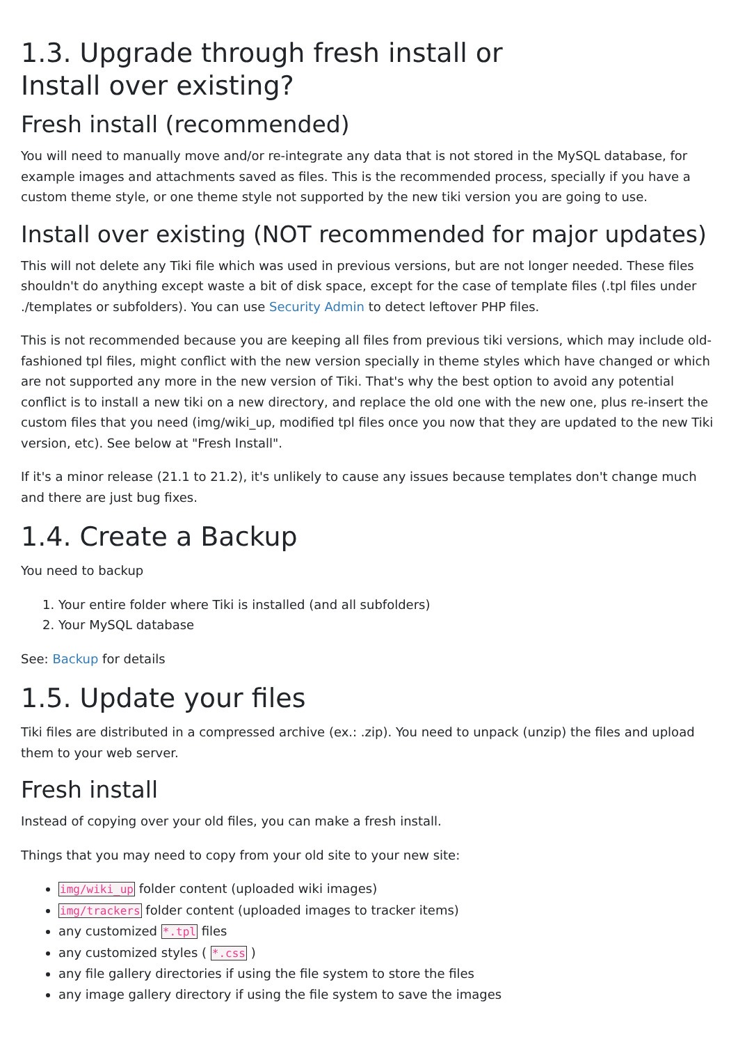1.3. Upgrade through fresh install or Install over existing?
Fresh install (recommended)
You will need to manually move and/or re-integrate any data that is not stored in the MySQL database, for example images and attachments saved as files. This is the recommended process, specially if you have a custom theme style, or one theme style not supported by the new tiki version you are going to use.
Install over existing (NOT recommended for major updates)
This will not delete any Tiki file which was used in previous versions, but are not longer needed. These files shouldn't do anything except waste a bit of disk space, except for the case of template files (.tpl files under ./templates or subfolders). You can use Security Admin to detect leftover PHP files.
This is not recommended because you are keeping all files from previous tiki versions, which may include old-fashioned tpl files, might conflict with the new version specially in theme styles which have changed or which are not supported any more in the new version of Tiki. That's why the best option to avoid any potential conflict is to install a new tiki on a new directory, and replace the old one with the new one, plus re-insert the custom files that you need (img/wiki_up, modified tpl files once you now that they are updated to the new Tiki version, etc). See below at "Fresh Install".
If it's a minor release (21.1 to 21.2), it's unlikely to cause any issues because templates don't change much and there are just bug fixes.
1.4. Create a Backup
You need to backup
1. Your entire folder where Tiki is installed (and all subfolders)
2. Your MySQL database
See: Backup for details
1.5. Update your files
Tiki files are distributed in a compressed archive (ex.: .zip). You need to unpack (unzip) the files and upload them to your web server.
Fresh install
Instead of copying over your old files, you can make a fresh install.
Things that you may need to copy from your old site to your new site:
img/wiki_up folder content (uploaded wiki images)
img/trackers folder content (uploaded images to tracker items)
any customized *.tpl files
any customized styles ( *.css )
any file gallery directories if using the file system to store the files
any image gallery directory if using the file system to save the images